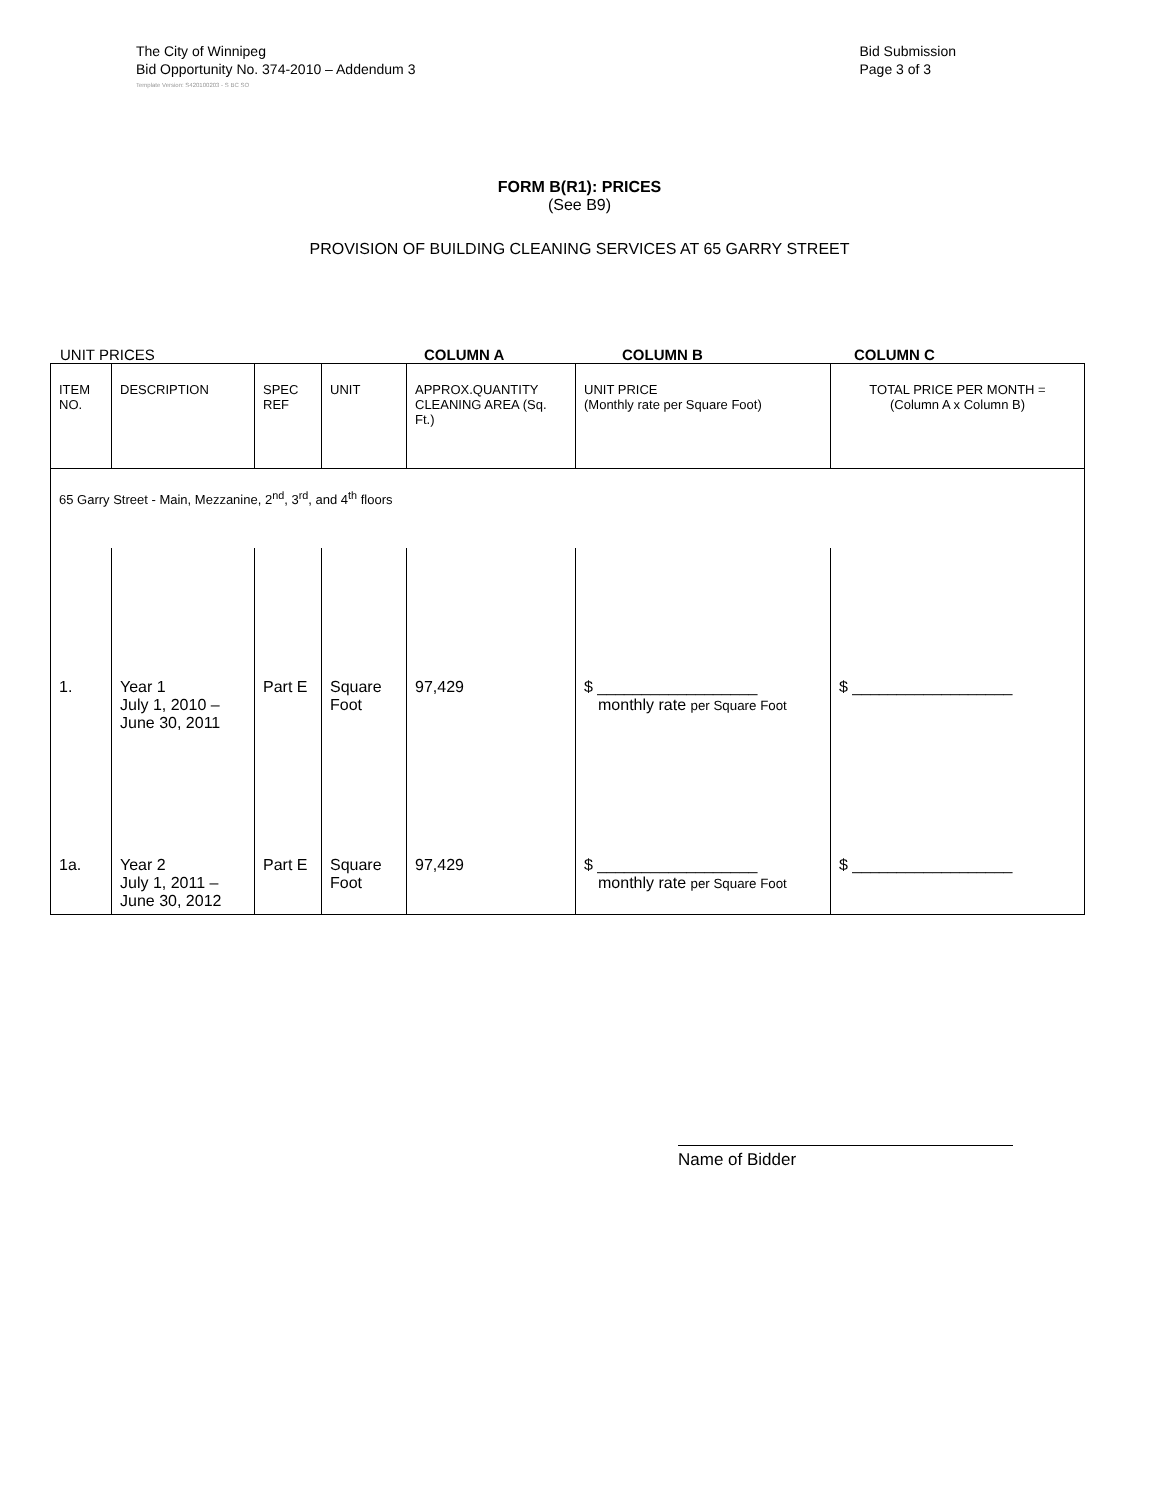The City of Winnipeg
Bid Opportunity No. 374-2010 – Addendum 3
Bid Submission
Page 3 of 3
Template Version: S420100203 - S BC SO
FORM B(R1): PRICES
(See B9)
PROVISION OF BUILDING CLEANING SERVICES AT 65 GARRY STREET
UNIT PRICES COLUMN A COLUMN B COLUMN C
| ITEM NO. | DESCRIPTION | SPEC REF | UNIT | APPROX.QUANTITY CLEANING AREA (Sq. Ft.) | UNIT PRICE (Monthly rate per Square Foot) | TOTAL PRICE PER MONTH = (Column A x Column B) |
| --- | --- | --- | --- | --- | --- | --- |
| 65 Garry Street - Main, Mezzanine, 2<sup>nd</sup>, 3<sup>rd</sup>, and 4<sup>th</sup> floors | | | | | | |
| 1. | Year 1 July 1, 2010 – June 30, 2011 | Part E | Square Foot | 97,429 | $ __________________ monthly rate per Square Foot | $ __________________ |
| 1a. | Year 2 July 1, 2011 – June 30, 2012 | Part E | Square Foot | 97,429 | $ __________________ monthly rate per Square Foot | $ __________________ |
Name of Bidder